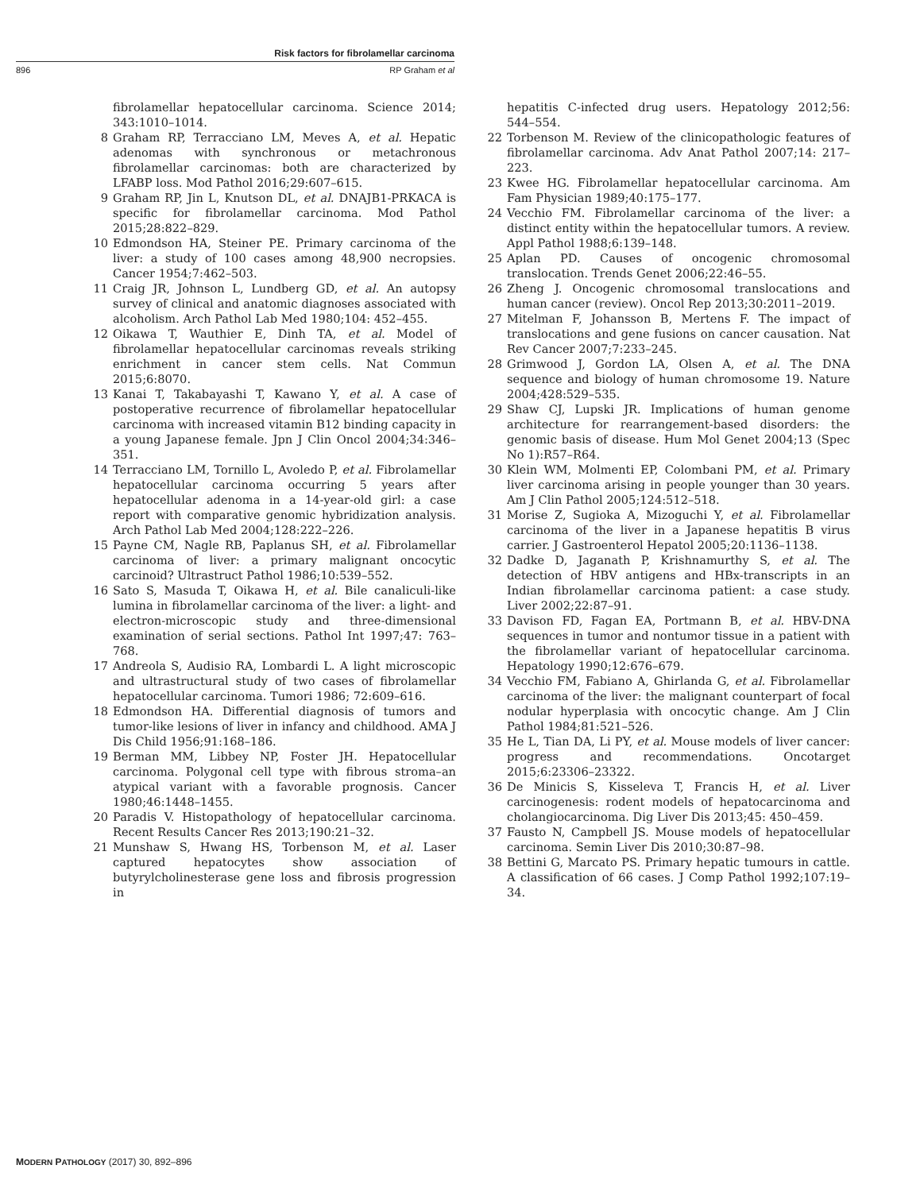Risk factors for fibrolamellar carcinoma
896 RP Graham et al
fibrolamellar hepatocellular carcinoma. Science 2014; 343:1010–1014.
8 Graham RP, Terracciano LM, Meves A, et al. Hepatic adenomas with synchronous or metachronous fibrolamellar carcinomas: both are characterized by LFABP loss. Mod Pathol 2016;29:607–615.
9 Graham RP, Jin L, Knutson DL, et al. DNAJB1-PRKACA is specific for fibrolamellar carcinoma. Mod Pathol 2015;28:822–829.
10 Edmondson HA, Steiner PE. Primary carcinoma of the liver: a study of 100 cases among 48,900 necropsies. Cancer 1954;7:462–503.
11 Craig JR, Johnson L, Lundberg GD, et al. An autopsy survey of clinical and anatomic diagnoses associated with alcoholism. Arch Pathol Lab Med 1980;104: 452–455.
12 Oikawa T, Wauthier E, Dinh TA, et al. Model of fibrolamellar hepatocellular carcinomas reveals striking enrichment in cancer stem cells. Nat Commun 2015;6:8070.
13 Kanai T, Takabayashi T, Kawano Y, et al. A case of postoperative recurrence of fibrolamellar hepatocellular carcinoma with increased vitamin B12 binding capacity in a young Japanese female. Jpn J Clin Oncol 2004;34:346–351.
14 Terracciano LM, Tornillo L, Avoledo P, et al. Fibrolamellar hepatocellular carcinoma occurring 5 years after hepatocellular adenoma in a 14-year-old girl: a case report with comparative genomic hybridization analysis. Arch Pathol Lab Med 2004;128:222–226.
15 Payne CM, Nagle RB, Paplanus SH, et al. Fibrolamellar carcinoma of liver: a primary malignant oncocytic carcinoid? Ultrastruct Pathol 1986;10:539–552.
16 Sato S, Masuda T, Oikawa H, et al. Bile canaliculi-like lumina in fibrolamellar carcinoma of the liver: a light- and electron-microscopic study and three-dimensional examination of serial sections. Pathol Int 1997;47: 763–768.
17 Andreola S, Audisio RA, Lombardi L. A light microscopic and ultrastructural study of two cases of fibrolamellar hepatocellular carcinoma. Tumori 1986; 72:609–616.
18 Edmondson HA. Differential diagnosis of tumors and tumor-like lesions of liver in infancy and childhood. AMA J Dis Child 1956;91:168–186.
19 Berman MM, Libbey NP, Foster JH. Hepatocellular carcinoma. Polygonal cell type with fibrous stroma–an atypical variant with a favorable prognosis. Cancer 1980;46:1448–1455.
20 Paradis V. Histopathology of hepatocellular carcinoma. Recent Results Cancer Res 2013;190:21–32.
21 Munshaw S, Hwang HS, Torbenson M, et al. Laser captured hepatocytes show association of butyrylcholinesterase gene loss and fibrosis progression in
hepatitis C-infected drug users. Hepatology 2012;56: 544–554.
22 Torbenson M. Review of the clinicopathologic features of fibrolamellar carcinoma. Adv Anat Pathol 2007;14: 217–223.
23 Kwee HG. Fibrolamellar hepatocellular carcinoma. Am Fam Physician 1989;40:175–177.
24 Vecchio FM. Fibrolamellar carcinoma of the liver: a distinct entity within the hepatocellular tumors. A review. Appl Pathol 1988;6:139–148.
25 Aplan PD. Causes of oncogenic chromosomal translocation. Trends Genet 2006;22:46–55.
26 Zheng J. Oncogenic chromosomal translocations and human cancer (review). Oncol Rep 2013;30:2011–2019.
27 Mitelman F, Johansson B, Mertens F. The impact of translocations and gene fusions on cancer causation. Nat Rev Cancer 2007;7:233–245.
28 Grimwood J, Gordon LA, Olsen A, et al. The DNA sequence and biology of human chromosome 19. Nature 2004;428:529–535.
29 Shaw CJ, Lupski JR. Implications of human genome architecture for rearrangement-based disorders: the genomic basis of disease. Hum Mol Genet 2004;13 (Spec No 1):R57–R64.
30 Klein WM, Molmenti EP, Colombani PM, et al. Primary liver carcinoma arising in people younger than 30 years. Am J Clin Pathol 2005;124:512–518.
31 Morise Z, Sugioka A, Mizoguchi Y, et al. Fibrolamellar carcinoma of the liver in a Japanese hepatitis B virus carrier. J Gastroenterol Hepatol 2005;20:1136–1138.
32 Dadke D, Jaganath P, Krishnamurthy S, et al. The detection of HBV antigens and HBx-transcripts in an Indian fibrolamellar carcinoma patient: a case study. Liver 2002;22:87–91.
33 Davison FD, Fagan EA, Portmann B, et al. HBV-DNA sequences in tumor and nontumor tissue in a patient with the fibrolamellar variant of hepatocellular carcinoma. Hepatology 1990;12:676–679.
34 Vecchio FM, Fabiano A, Ghirlanda G, et al. Fibrolamellar carcinoma of the liver: the malignant counterpart of focal nodular hyperplasia with oncocytic change. Am J Clin Pathol 1984;81:521–526.
35 He L, Tian DA, Li PY, et al. Mouse models of liver cancer: progress and recommendations. Oncotarget 2015;6:23306–23322.
36 De Minicis S, Kisseleva T, Francis H, et al. Liver carcinogenesis: rodent models of hepatocarcinoma and cholangiocarcinoma. Dig Liver Dis 2013;45: 450–459.
37 Fausto N, Campbell JS. Mouse models of hepatocellular carcinoma. Semin Liver Dis 2010;30:87–98.
38 Bettini G, Marcato PS. Primary hepatic tumours in cattle. A classification of 66 cases. J Comp Pathol 1992;107:19–34.
MODERN PATHOLOGY (2017) 30, 892–896